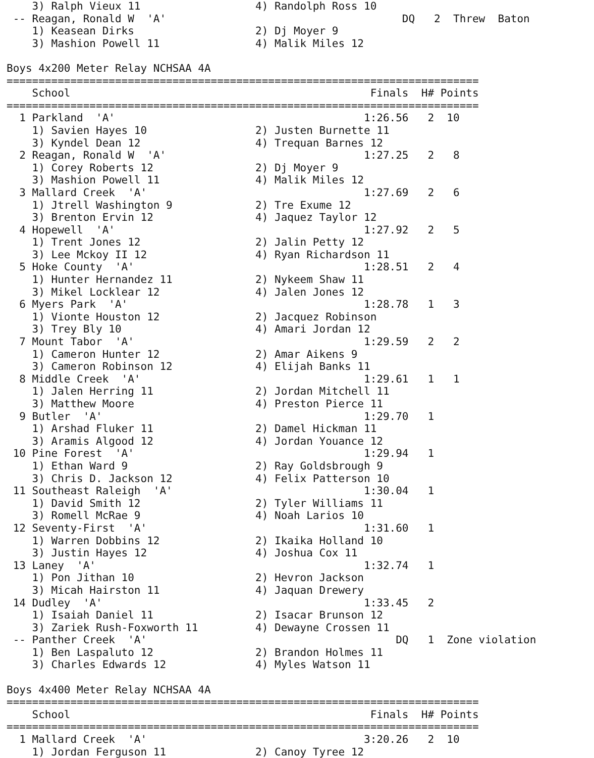3) Ralph Vieux 11                  4) Randolph Ross 10
 -- Reagan, Ronald W  'A'                                     DQ   2  Threw  Baton
    1) Keasean Dirks                   2) Dj Moyer 9
    3) Mashion Powell 11               4) Malik Miles 12

Boys 4x200 Meter Relay NCHSAA 4A
==========================================================================
    School                                               Finals  H# Points
==========================================================================
  1 Parkland  'A'                                       1:26.56   2  10
    1) Savien Hayes 10                 2) Justen Burnette 11
    3) Kyndel Dean 12                  4) Trequan Barnes 12
  2 Reagan, Ronald W  'A'                               1:27.25   2   8
    1) Corey Roberts 12                2) Dj Moyer 9
    3) Mashion Powell 11               4) Malik Miles 12
  3 Mallard Creek  'A'                                  1:27.69   2   6
    1) Jtrell Washington 9             2) Tre Exume 12
    3) Brenton Ervin 12                4) Jaquez Taylor 12
  4 Hopewell  'A'                                       1:27.92   2   5
    1) Trent Jones 12                  2) Jalin Petty 12
    3) Lee Mckoy II 12                 4) Ryan Richardson 11
  5 Hoke County  'A'                                    1:28.51   2   4
    1) Hunter Hernandez 11             2) Nykeem Shaw 11
    3) Mikel Locklear 12               4) Jalen Jones 12
  6 Myers Park  'A'                                     1:28.78   1   3
    1) Vionte Houston 12               2) Jacquez Robinson
    3) Trey Bly 10                     4) Amari Jordan 12
  7 Mount Tabor  'A'                                    1:29.59   2   2
    1) Cameron Hunter 12               2) Amar Aikens 9
    3) Cameron Robinson 12             4) Elijah Banks 11
  8 Middle Creek  'A'                                   1:29.61   1   1
    1) Jalen Herring 11                2) Jordan Mitchell 11
    3) Matthew Moore                   4) Preston Pierce 11
  9 Butler  'A'                                         1:29.70   1
    1) Arshad Fluker 11                2) Damel Hickman 11
    3) Aramis Algood 12                4) Jordan Youance 12
 10 Pine Forest  'A'                                    1:29.94   1
    1) Ethan Ward 9                    2) Ray Goldsbrough 9
    3) Chris D. Jackson 12             4) Felix Patterson 10
 11 Southeast Raleigh  'A'                              1:30.04   1
    1) David Smith 12                  2) Tyler Williams 11
    3) Romell McRae 9                  4) Noah Larios 10
 12 Seventy-First  'A'                                  1:31.60   1
    1) Warren Dobbins 12               2) Ikaika Holland 10
    3) Justin Hayes 12                 4) Joshua Cox 11
 13 Laney  'A'                                          1:32.74   1
    1) Pon Jithan 10                   2) Hevron Jackson
    3) Micah Hairston 11               4) Jaquan Drewery
 14 Dudley  'A'                                         1:33.45   2
    1) Isaiah Daniel 11                2) Isacar Brunson 12
    3) Zariek Rush-Foxworth 11         4) Dewayne Crossen 11
 -- Panther Creek  'A'                                       DQ   1  Zone violation
    1) Ben Laspaluto 12                2) Brandon Holmes 11
    3) Charles Edwards 12              4) Myles Watson 11

Boys 4x400 Meter Relay NCHSAA 4A
==========================================================================
    School                                               Finals  H# Points
==========================================================================
  1 Mallard Creek  'A'                                  3:20.26   2  10
    1) Jordan Ferguson 11              2) Canoy Tyree 12